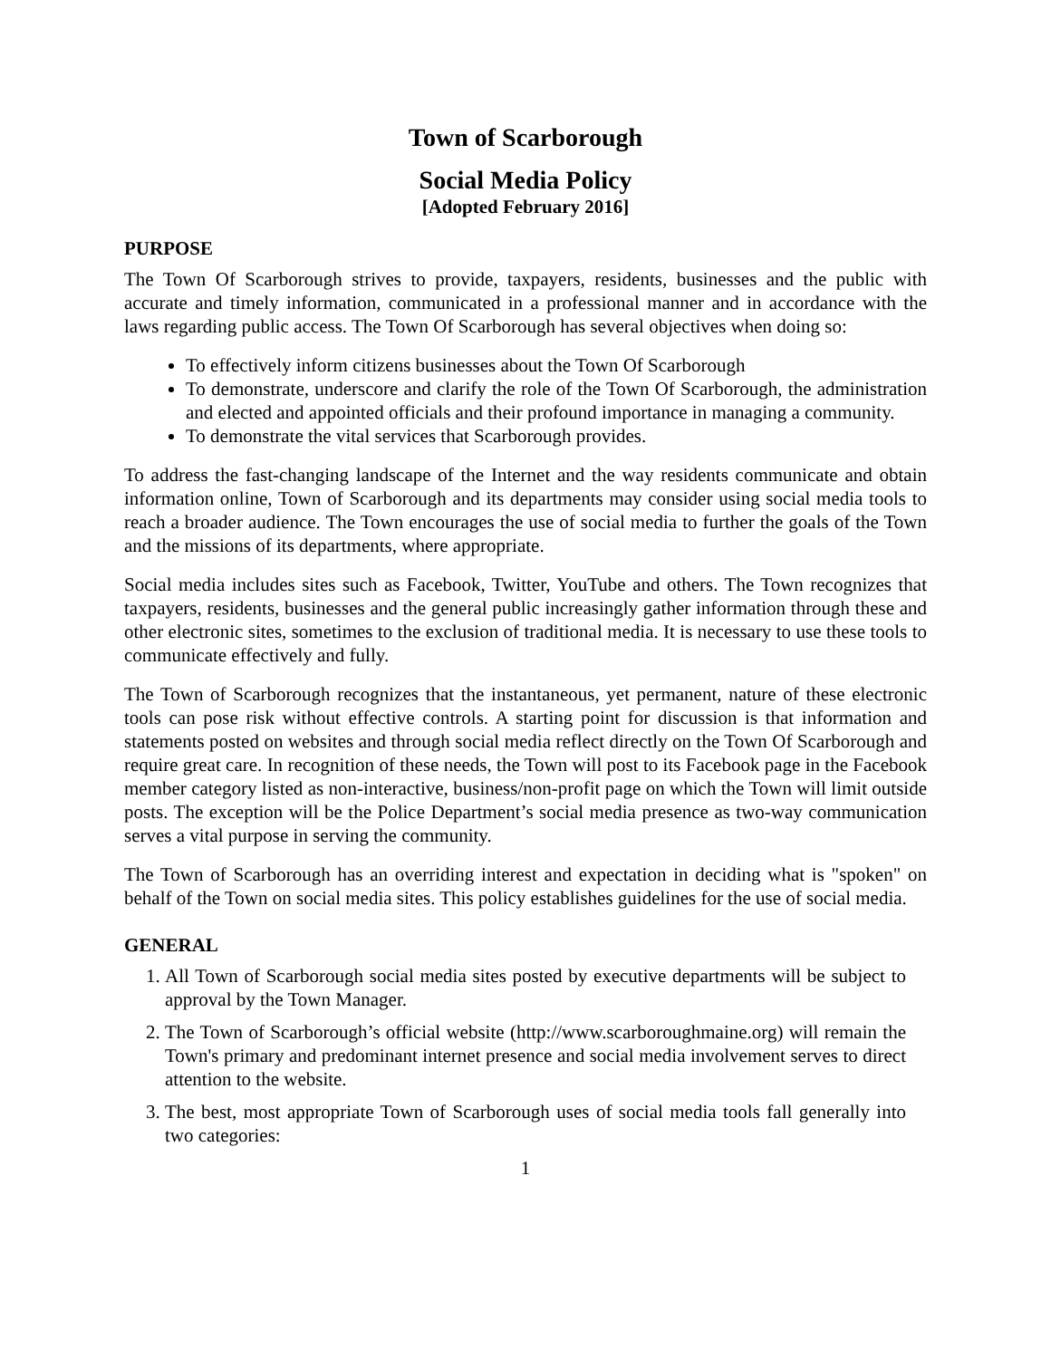Town of Scarborough
Social Media Policy
[Adopted February 2016]
PURPOSE
The Town Of Scarborough strives to provide, taxpayers, residents, businesses and the public with accurate and timely information, communicated in a professional manner and in accordance with the laws regarding public access. The Town Of Scarborough has several objectives when doing so:
To effectively inform citizens businesses about the Town Of Scarborough
To demonstrate, underscore and clarify the role of the Town Of Scarborough, the administration and elected and appointed officials and their profound importance in managing a community.
To demonstrate the vital services that Scarborough provides.
To address the fast-changing landscape of the Internet and the way residents communicate and obtain information online, Town of Scarborough and its departments may consider using social media tools to reach a broader audience. The Town encourages the use of social media to further the goals of the Town and the missions of its departments, where appropriate.
Social media includes sites such as Facebook, Twitter, YouTube and others. The Town recognizes that taxpayers, residents, businesses and the general public increasingly gather information through these and other electronic sites, sometimes to the exclusion of traditional media. It is necessary to use these tools to communicate effectively and fully.
The Town of Scarborough recognizes that the instantaneous, yet permanent, nature of these electronic tools can pose risk without effective controls. A starting point for discussion is that information and statements posted on websites and through social media reflect directly on the Town Of Scarborough and require great care. In recognition of these needs, the Town will post to its Facebook page in the Facebook member category listed as non-interactive, business/non-profit page on which the Town will limit outside posts. The exception will be the Police Department’s social media presence as two-way communication serves a vital purpose in serving the community.
The Town of Scarborough has an overriding interest and expectation in deciding what is "spoken" on behalf of the Town on social media sites. This policy establishes guidelines for the use of social media.
GENERAL
1. All Town of Scarborough social media sites posted by executive departments will be subject to approval by the Town Manager.
2. The Town of Scarborough’s official website (http://www.scarboroughmaine.org) will remain the Town's primary and predominant internet presence and social media involvement serves to direct attention to the website.
3. The best, most appropriate Town of Scarborough uses of social media tools fall generally into two categories:
1